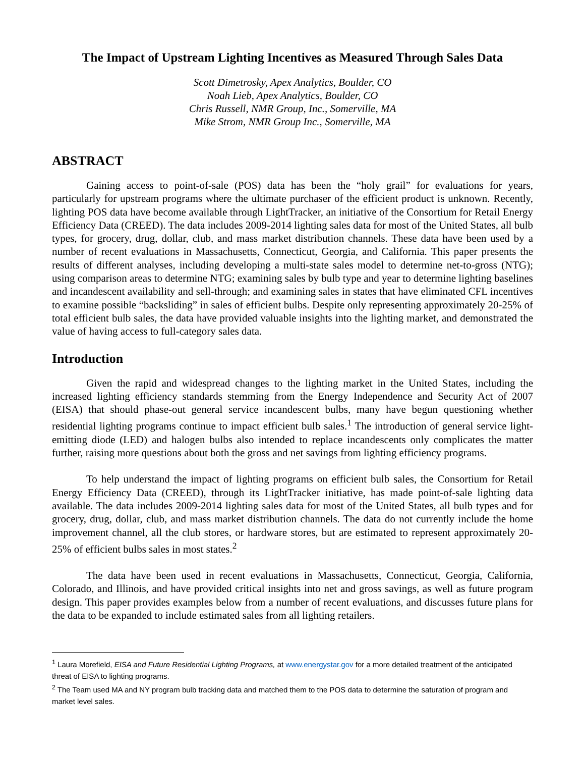The Impact of Upstream Lighting Incentives as Measured Through Sales Data
Scott Dimetrosky, Apex Analytics, Boulder, CO
Noah Lieb, Apex Analytics, Boulder, CO
Chris Russell, NMR Group, Inc., Somerville, MA
Mike Strom, NMR Group Inc., Somerville, MA
ABSTRACT
Gaining access to point-of-sale (POS) data has been the “holy grail” for evaluations for years, particularly for upstream programs where the ultimate purchaser of the efficient product is unknown. Recently, lighting POS data have become available through LightTracker, an initiative of the Consortium for Retail Energy Efficiency Data (CREED). The data includes 2009-2014 lighting sales data for most of the United States, all bulb types, for grocery, drug, dollar, club, and mass market distribution channels. These data have been used by a number of recent evaluations in Massachusetts, Connecticut, Georgia, and California. This paper presents the results of different analyses, including developing a multi-state sales model to determine net-to-gross (NTG); using comparison areas to determine NTG; examining sales by bulb type and year to determine lighting baselines and incandescent availability and sell-through; and examining sales in states that have eliminated CFL incentives to examine possible “backsliding” in sales of efficient bulbs. Despite only representing approximately 20-25% of total efficient bulb sales, the data have provided valuable insights into the lighting market, and demonstrated the value of having access to full-category sales data.
Introduction
Given the rapid and widespread changes to the lighting market in the United States, including the increased lighting efficiency standards stemming from the Energy Independence and Security Act of 2007 (EISA) that should phase-out general service incandescent bulbs, many have begun questioning whether residential lighting programs continue to impact efficient bulb sales.<sup>1</sup> The introduction of general service light-emitting diode (LED) and halogen bulbs also intended to replace incandescents only complicates the matter further, raising more questions about both the gross and net savings from lighting efficiency programs.
To help understand the impact of lighting programs on efficient bulb sales, the Consortium for Retail Energy Efficiency Data (CREED), through its LightTracker initiative, has made point-of-sale lighting data available. The data includes 2009-2014 lighting sales data for most of the United States, all bulb types and for grocery, drug, dollar, club, and mass market distribution channels. The data do not currently include the home improvement channel, all the club stores, or hardware stores, but are estimated to represent approximately 20-25% of efficient bulbs sales in most states.<sup>2</sup>
The data have been used in recent evaluations in Massachusetts, Connecticut, Georgia, California, Colorado, and Illinois, and have provided critical insights into net and gross savings, as well as future program design. This paper provides examples below from a number of recent evaluations, and discusses future plans for the data to be expanded to include estimated sales from all lighting retailers.
<sup>1</sup> Laura Morefield, EISA and Future Residential Lighting Programs, at www.energystar.gov for a more detailed treatment of the anticipated threat of EISA to lighting programs.
<sup>2</sup> The Team used MA and NY program bulb tracking data and matched them to the POS data to determine the saturation of program and market level sales.